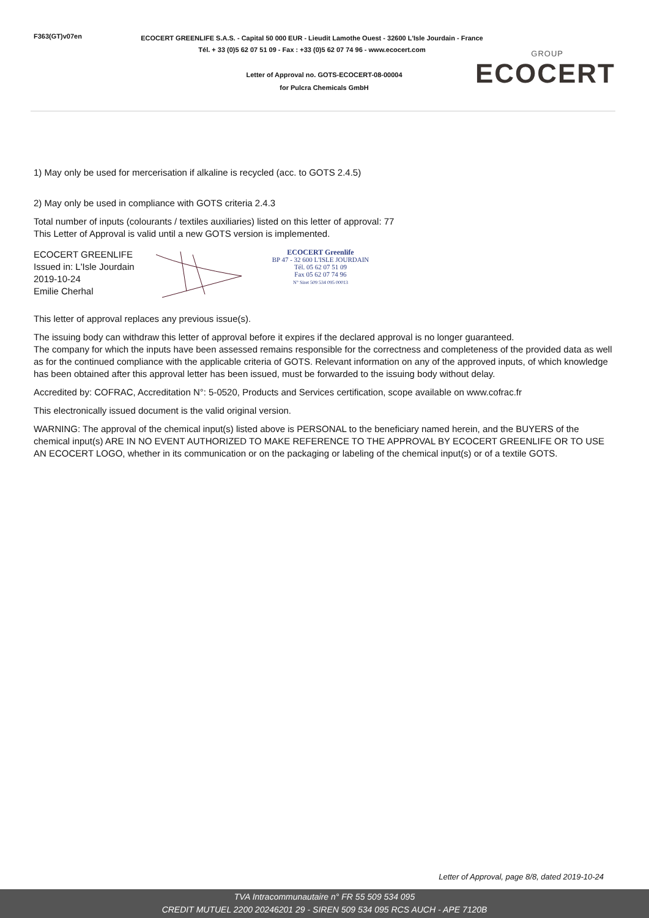F363(GT)v07en
ECOCERT GREENLIFE S.A.S. - Capital 50 000 EUR - Lieudit Lamothe Ouest - 32600 L'Isle Jourdain - France
Tél. + 33 (0)5 62 07 51 09 - Fax : +33 (0)5 62 07 74 96 - www.ecocert.com
Letter of Approval no. GOTS-ECOCERT-08-00004
for Pulcra Chemicals GmbH
GROUP
ECOCERT
1) May only be used for mercerisation if alkaline is recycled (acc. to GOTS 2.4.5)
2) May only be used in compliance with GOTS criteria 2.4.3
Total number of inputs (colourants / textiles auxiliaries) listed on this letter of approval: 77
This Letter of Approval is valid until a new GOTS version is implemented.
ECOCERT GREENLIFE
Issued in: L'Isle Jourdain
2019-10-24
Emilie Cherhal
ECOCERT Greenlife
BP 47 - 32 600 L'ISLE JOURDAIN
Tél. 05 62 07 51 09
Fax 05 62 07 74 96
N° Siret 509 534 095 00013
This letter of approval replaces any previous issue(s).
The issuing body can withdraw this letter of approval before it expires if the declared approval is no longer guaranteed.
The company for which the inputs have been assessed remains responsible for the correctness and completeness of the provided data as well as for the continued compliance with the applicable criteria of GOTS. Relevant information on any of the approved inputs, of which knowledge has been obtained after this approval letter has been issued, must be forwarded to the issuing body without delay.
Accredited by: COFRAC, Accreditation N°: 5-0520, Products and Services certification, scope available on www.cofrac.fr
This electronically issued document is the valid original version.
WARNING: The approval of the chemical input(s) listed above is PERSONAL to the beneficiary named herein, and the BUYERS of the chemical input(s) ARE IN NO EVENT AUTHORIZED TO MAKE REFERENCE TO THE APPROVAL BY ECOCERT GREENLIFE OR TO USE AN ECOCERT LOGO, whether in its communication or on the packaging or labeling of the chemical input(s) or of a textile GOTS.
Letter of Approval, page 8/8, dated 2019-10-24
TVA Intracommunautaire n° FR 55 509 534 095
CREDIT MUTUEL 2200 20246201 29 - SIREN 509 534 095 RCS AUCH - APE 7120B